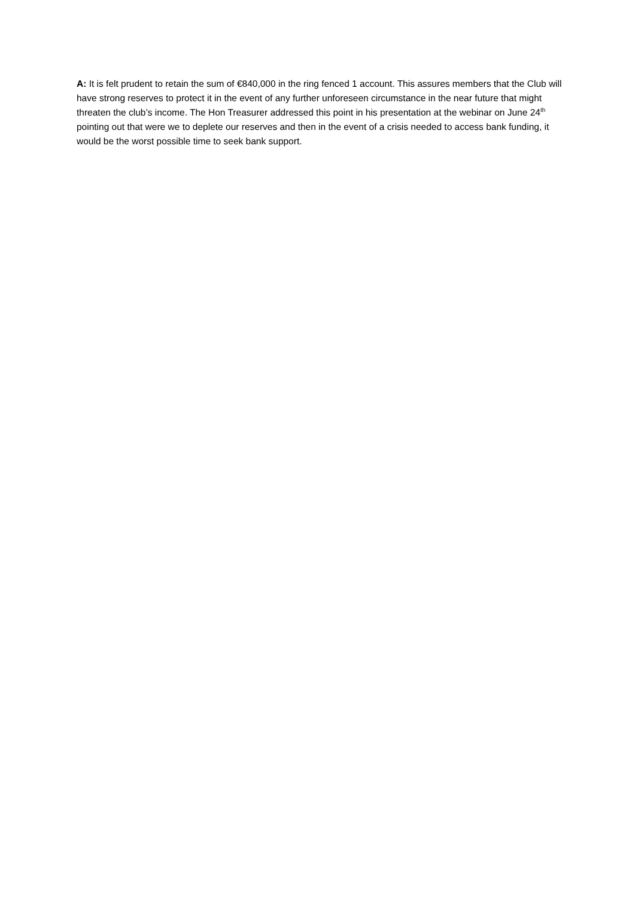A: It is felt prudent to retain the sum of €840,000 in the ring fenced 1 account. This assures members that the Club will have strong reserves to protect it in the event of any further unforeseen circumstance in the near future that might threaten the club’s income. The Hon Treasurer addressed this point in his presentation at the webinar on June 24<sup>th</sup> pointing out that were we to deplete our reserves and then in the event of a crisis needed to access bank funding, it would be the worst possible time to seek bank support.